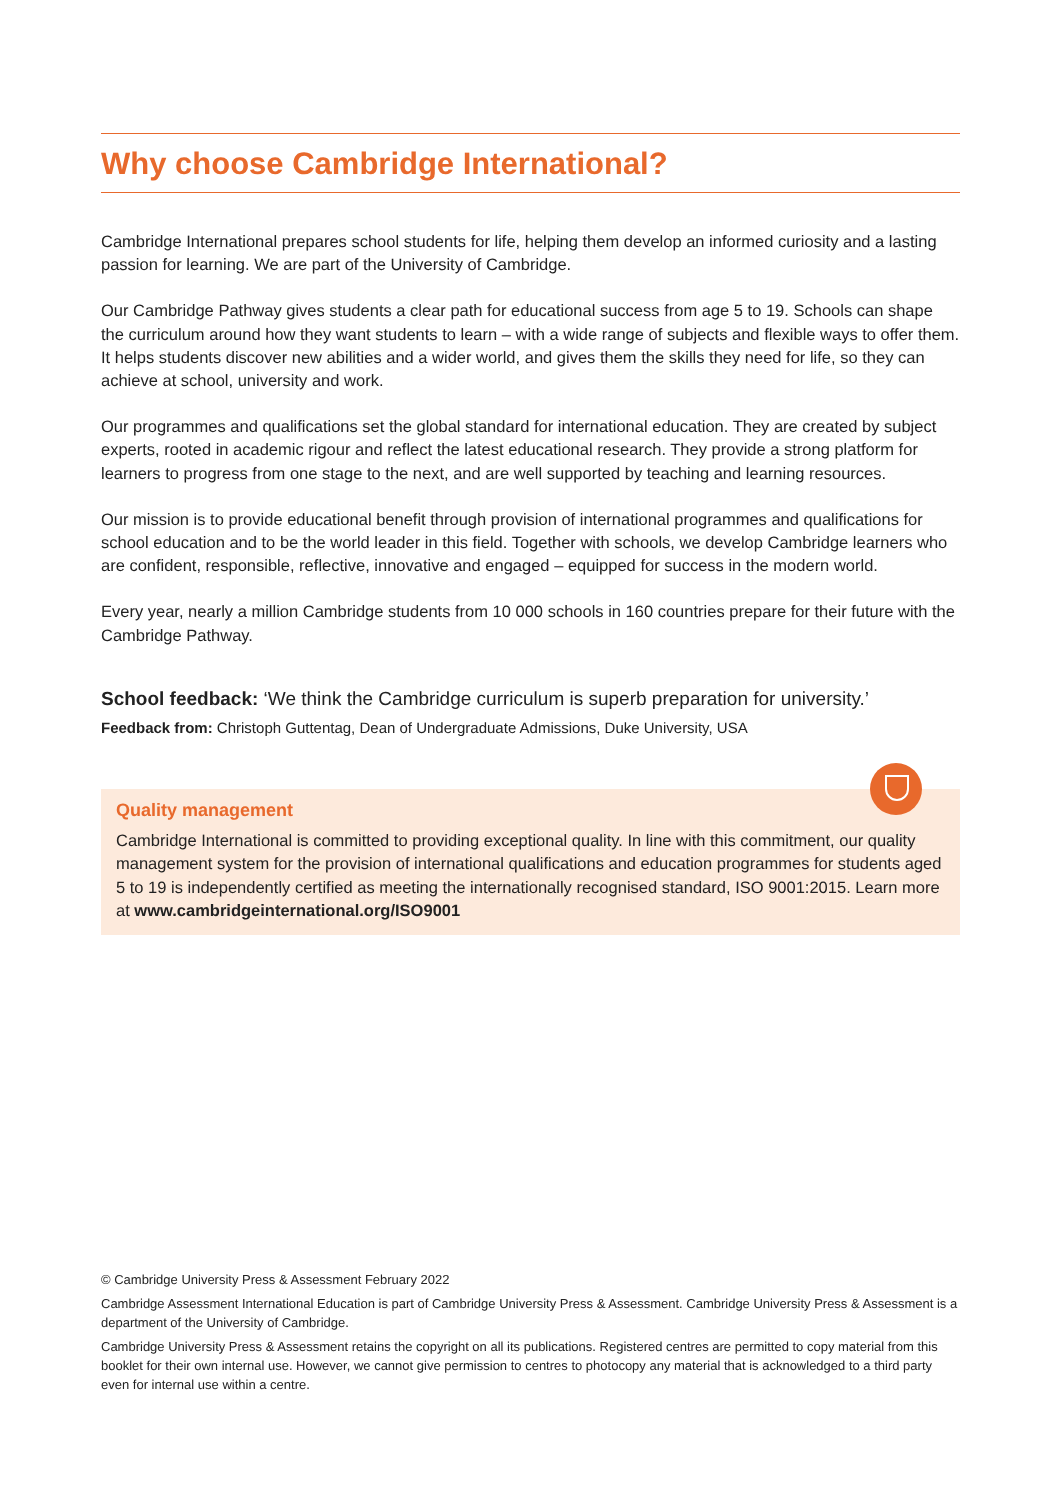Why choose Cambridge International?
Cambridge International prepares school students for life, helping them develop an informed curiosity and a lasting passion for learning. We are part of the University of Cambridge.
Our Cambridge Pathway gives students a clear path for educational success from age 5 to 19. Schools can shape the curriculum around how they want students to learn – with a wide range of subjects and flexible ways to offer them. It helps students discover new abilities and a wider world, and gives them the skills they need for life, so they can achieve at school, university and work.
Our programmes and qualifications set the global standard for international education. They are created by subject experts, rooted in academic rigour and reflect the latest educational research. They provide a strong platform for learners to progress from one stage to the next, and are well supported by teaching and learning resources.
Our mission is to provide educational benefit through provision of international programmes and qualifications for school education and to be the world leader in this field. Together with schools, we develop Cambridge learners who are confident, responsible, reflective, innovative and engaged – equipped for success in the modern world.
Every year, nearly a million Cambridge students from 10 000 schools in 160 countries prepare for their future with the Cambridge Pathway.
School feedback: ‘We think the Cambridge curriculum is superb preparation for university.’
Feedback from: Christoph Guttentag, Dean of Undergraduate Admissions, Duke University, USA
Quality management
Cambridge International is committed to providing exceptional quality. In line with this commitment, our quality management system for the provision of international qualifications and education programmes for students aged 5 to 19 is independently certified as meeting the internationally recognised standard, ISO 9001:2015. Learn more at www.cambridgeinternational.org/ISO9001
© Cambridge University Press & Assessment February 2022
Cambridge Assessment International Education is part of Cambridge University Press & Assessment. Cambridge University Press & Assessment is a department of the University of Cambridge.
Cambridge University Press & Assessment retains the copyright on all its publications. Registered centres are permitted to copy material from this booklet for their own internal use. However, we cannot give permission to centres to photocopy any material that is acknowledged to a third party even for internal use within a centre.